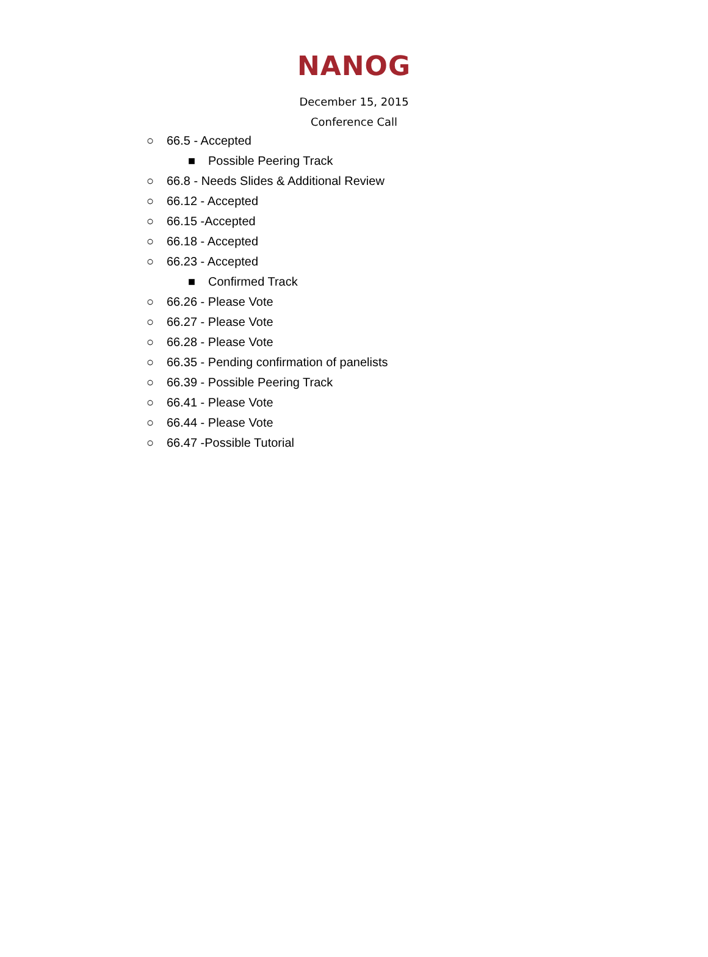NANOG
December 15, 2015
Conference Call
○ 66.5 - Accepted
■ Possible Peering Track
○ 66.8 - Needs Slides & Additional Review
○ 66.12 - Accepted
○ 66.15 -Accepted
○ 66.18 - Accepted
○ 66.23 - Accepted
■ Confirmed Track
○ 66.26 - Please Vote
○ 66.27 - Please Vote
○ 66.28 - Please Vote
○ 66.35 - Pending confirmation of panelists
○ 66.39 - Possible Peering Track
○ 66.41 - Please Vote
○ 66.44 - Please Vote
○ 66.47 -Possible Tutorial